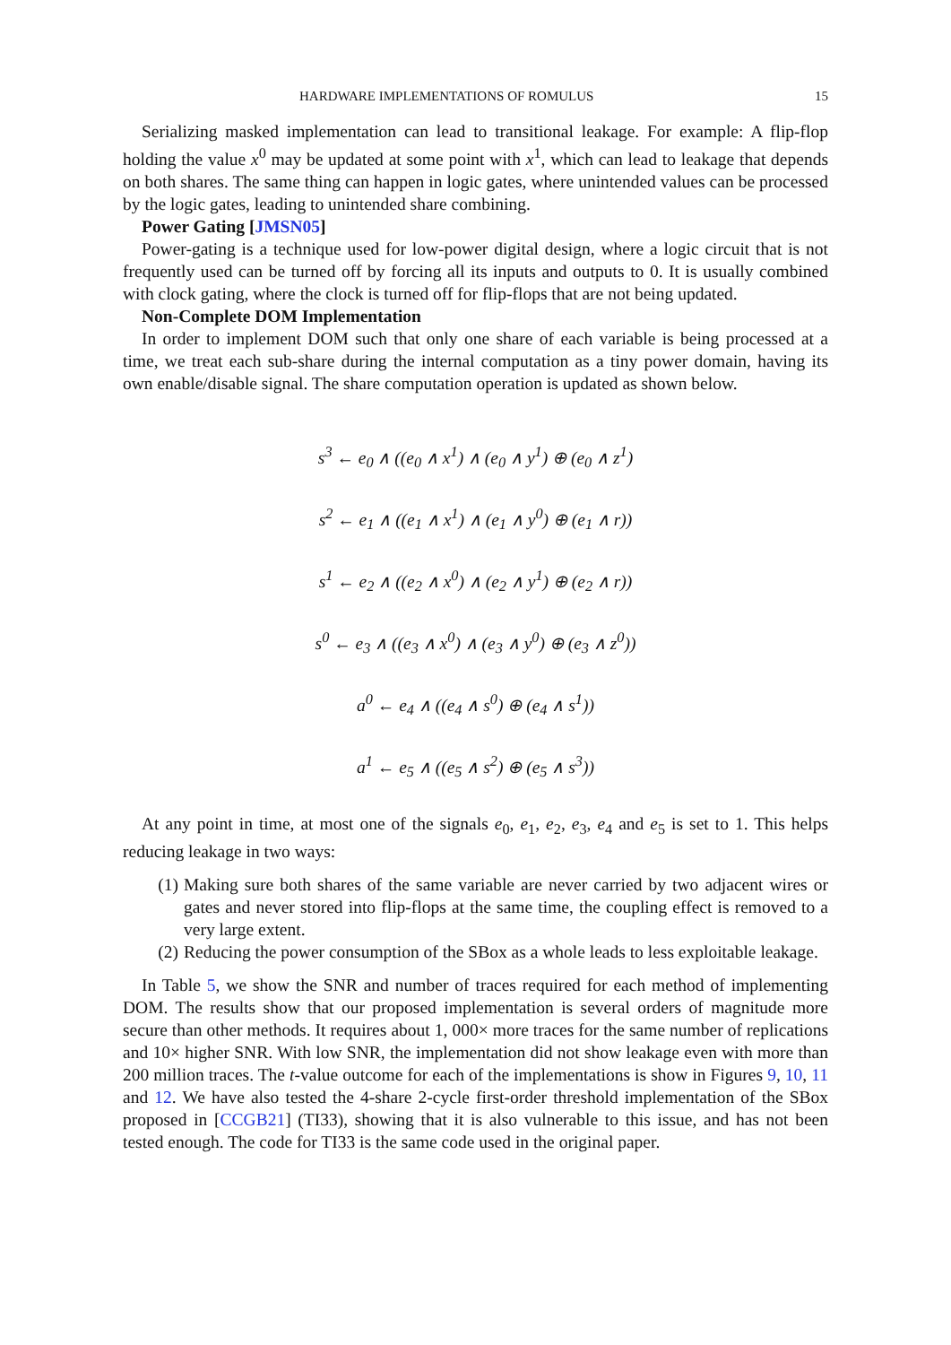HARDWARE IMPLEMENTATIONS OF ROMULUS 15
Serializing masked implementation can lead to transitional leakage. For example: A flip-flop holding the value x<sup>0</sup> may be updated at some point with x<sup>1</sup>, which can lead to leakage that depends on both shares. The same thing can happen in logic gates, where unintended values can be processed by the logic gates, leading to unintended share combining.
Power Gating [JMSN05]
Power-gating is a technique used for low-power digital design, where a logic circuit that is not frequently used can be turned off by forcing all its inputs and outputs to 0. It is usually combined with clock gating, where the clock is turned off for flip-flops that are not being updated.
Non-Complete DOM Implementation
In order to implement DOM such that only one share of each variable is being processed at a time, we treat each sub-share during the internal computation as a tiny power domain, having its own enable/disable signal. The share computation operation is updated as shown below.
s<sup>3</sup> ← e<sub>0</sub> ∧ ((e<sub>0</sub> ∧ x<sup>1</sup>) ∧ (e<sub>0</sub> ∧ y<sup>1</sup>) ⊕ (e<sub>0</sub> ∧ z<sup>1</sup>)
s<sup>2</sup> ← e<sub>1</sub> ∧ ((e<sub>1</sub> ∧ x<sup>1</sup>) ∧ (e<sub>1</sub> ∧ y<sup>0</sup>) ⊕ (e<sub>1</sub> ∧ r))
s<sup>1</sup> ← e<sub>2</sub> ∧ ((e<sub>2</sub> ∧ x<sup>0</sup>) ∧ (e<sub>2</sub> ∧ y<sup>1</sup>) ⊕ (e<sub>2</sub> ∧ r))
s<sup>0</sup> ← e<sub>3</sub> ∧ ((e<sub>3</sub> ∧ x<sup>0</sup>) ∧ (e<sub>3</sub> ∧ y<sup>0</sup>) ⊕ (e<sub>3</sub> ∧ z<sup>0</sup>))
a<sup>0</sup> ← e<sub>4</sub> ∧ ((e<sub>4</sub> ∧ s<sup>0</sup>) ⊕ (e<sub>4</sub> ∧ s<sup>1</sup>))
a<sup>1</sup> ← e<sub>5</sub> ∧ ((e<sub>5</sub> ∧ s<sup>2</sup>) ⊕ (e<sub>5</sub> ∧ s<sup>3</sup>))
At any point in time, at most one of the signals e<sub>0</sub>, e<sub>1</sub>, e<sub>2</sub>, e<sub>3</sub>, e<sub>4</sub> and e<sub>5</sub> is set to 1. This helps reducing leakage in two ways:
(1) Making sure both shares of the same variable are never carried by two adjacent wires or gates and never stored into flip-flops at the same time, the coupling effect is removed to a very large extent.
(2) Reducing the power consumption of the SBox as a whole leads to less exploitable leakage.
In Table 5, we show the SNR and number of traces required for each method of implementing DOM. The results show that our proposed implementation is several orders of magnitude more secure than other methods. It requires about 1, 000× more traces for the same number of replications and 10× higher SNR. With low SNR, the implementation did not show leakage even with more than 200 million traces. The t-value outcome for each of the implementations is show in Figures 9, 10, 11 and 12. We have also tested the 4-share 2-cycle first-order threshold implementation of the SBox proposed in [CCGB21] (TI33), showing that it is also vulnerable to this issue, and has not been tested enough. The code for TI33 is the same code used in the original paper.